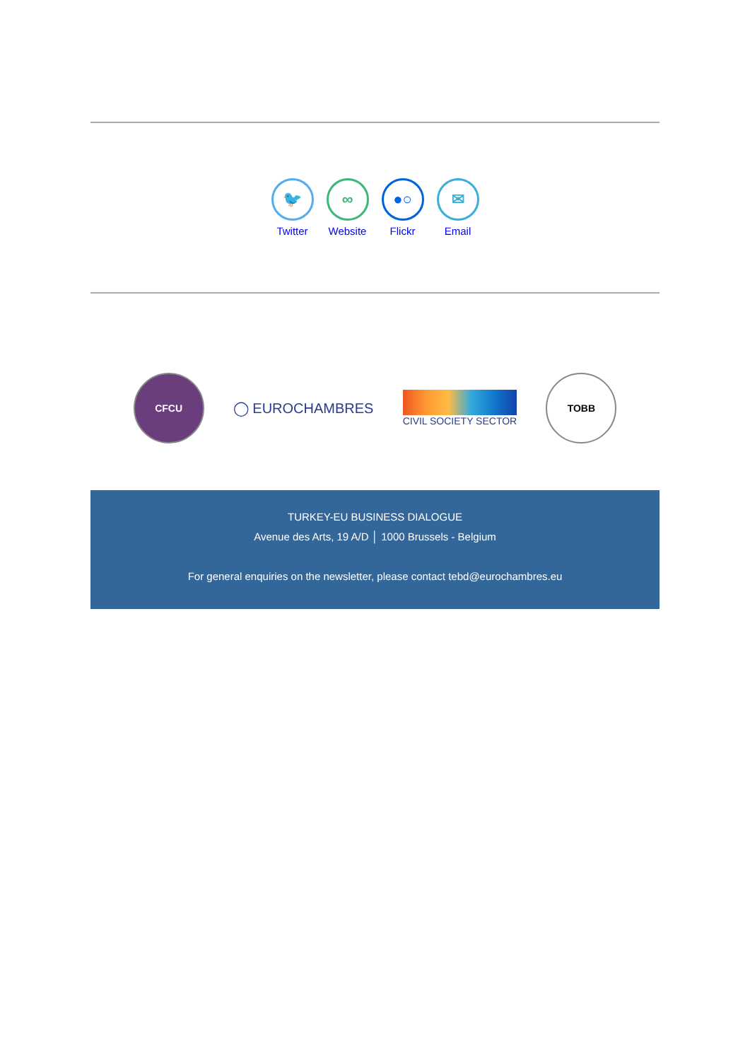🐦
Twitter
∞
Website
●○
Flickr
✉
Email
CFCU
◯ EUROCHAMBRES
CIVIL SOCIETY SECTOR
TOBB
TURKEY-EU BUSINESS DIALOGUE
Avenue des Arts, 19 A/D │ 1000 Brussels - Belgium
For general enquiries on the newsletter, please contact tebd@eurochambres.eu